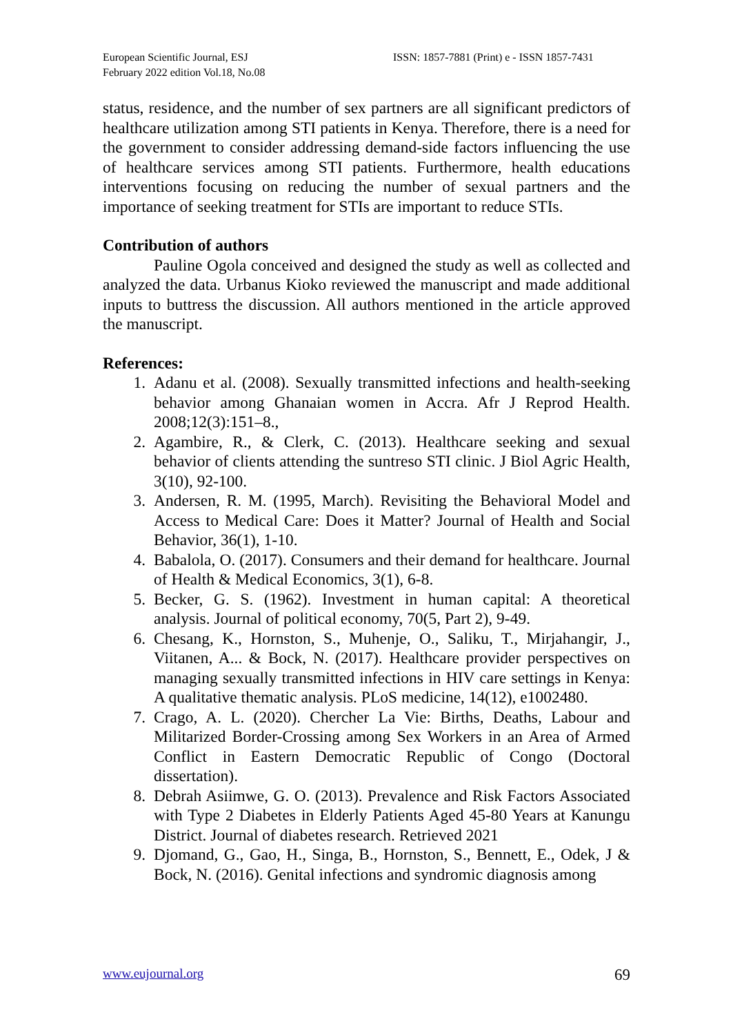European Scientific Journal, ESJ
February 2022 edition Vol.18, No.08
ISSN: 1857-7881 (Print) e - ISSN 1857-7431
status, residence, and the number of sex partners are all significant predictors of healthcare utilization among STI patients in Kenya. Therefore, there is a need for the government to consider addressing demand-side factors influencing the use of healthcare services among STI patients. Furthermore, health educations interventions focusing on reducing the number of sexual partners and the importance of seeking treatment for STIs are important to reduce STIs.
Contribution of authors
Pauline Ogola conceived and designed the study as well as collected and analyzed the data. Urbanus Kioko reviewed the manuscript and made additional inputs to buttress the discussion. All authors mentioned in the article approved the manuscript.
References:
1. Adanu et al. (2008). Sexually transmitted infections and health-seeking behavior among Ghanaian women in Accra. Afr J Reprod Health. 2008;12(3):151–8.,
2. Agambire, R., & Clerk, C. (2013). Healthcare seeking and sexual behavior of clients attending the suntreso STI clinic. J Biol Agric Health, 3(10), 92-100.
3. Andersen, R. M. (1995, March). Revisiting the Behavioral Model and Access to Medical Care: Does it Matter? Journal of Health and Social Behavior, 36(1), 1-10.
4. Babalola, O. (2017). Consumers and their demand for healthcare. Journal of Health & Medical Economics, 3(1), 6-8.
5. Becker, G. S. (1962). Investment in human capital: A theoretical analysis. Journal of political economy, 70(5, Part 2), 9-49.
6. Chesang, K., Hornston, S., Muhenje, O., Saliku, T., Mirjahangir, J., Viitanen, A... & Bock, N. (2017). Healthcare provider perspectives on managing sexually transmitted infections in HIV care settings in Kenya: A qualitative thematic analysis. PLoS medicine, 14(12), e1002480.
7. Crago, A. L. (2020). Chercher La Vie: Births, Deaths, Labour and Militarized Border-Crossing among Sex Workers in an Area of Armed Conflict in Eastern Democratic Republic of Congo (Doctoral dissertation).
8. Debrah Asiimwe, G. O. (2013). Prevalence and Risk Factors Associated with Type 2 Diabetes in Elderly Patients Aged 45-80 Years at Kanungu District. Journal of diabetes research. Retrieved 2021
9. Djomand, G., Gao, H., Singa, B., Hornston, S., Bennett, E., Odek, J & Bock, N. (2016). Genital infections and syndromic diagnosis among
www.eujournal.org 69